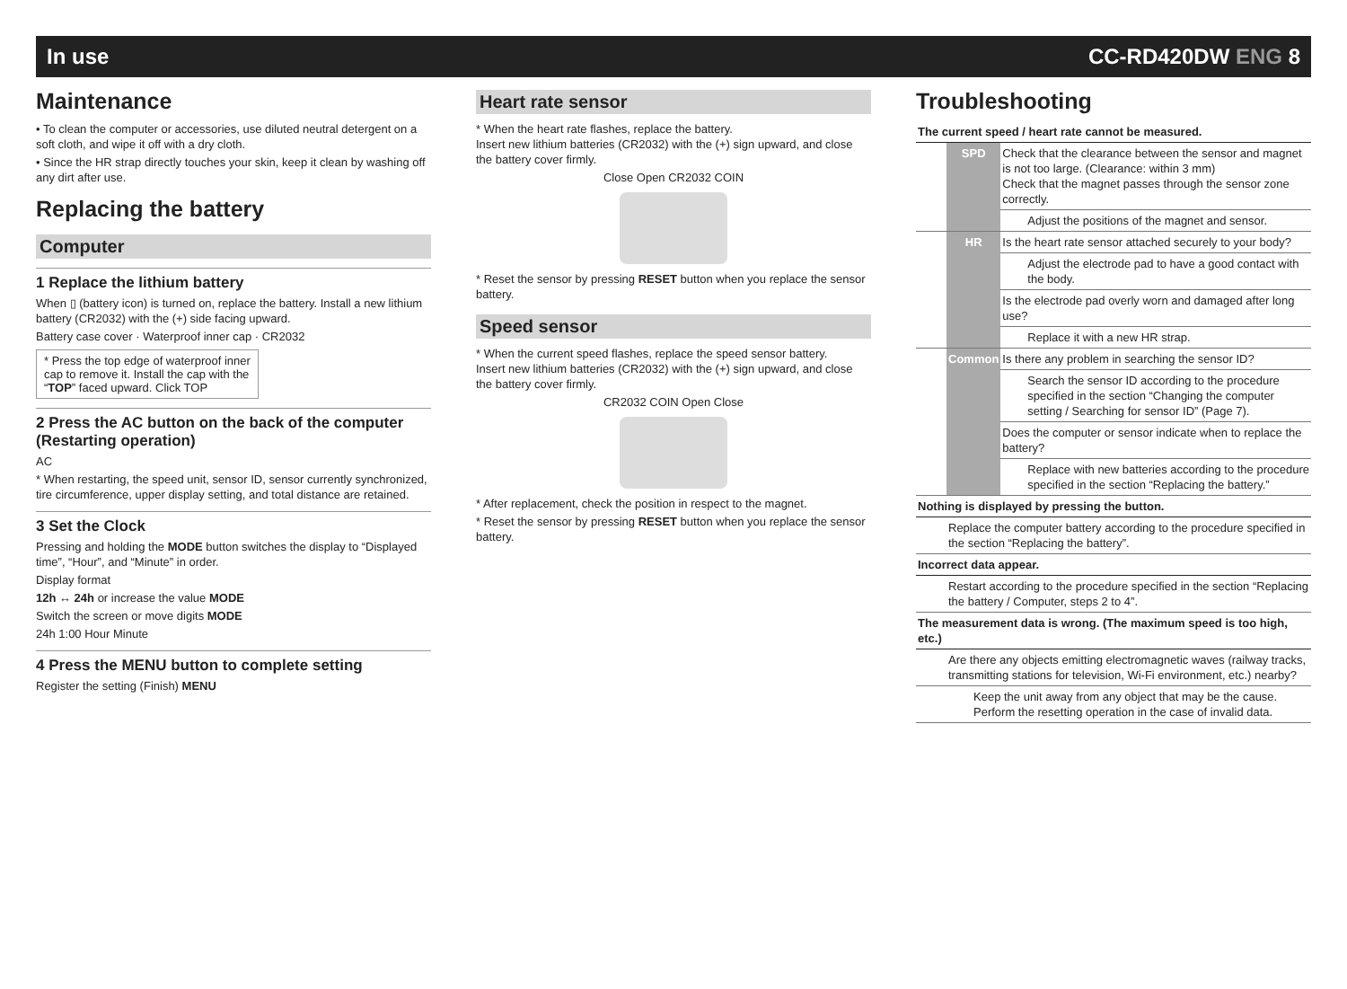In use CC-RD420DW ENG 8
Maintenance
• To clean the computer or accessories, use diluted neutral detergent on a soft cloth, and wipe it off with a dry cloth.
• Since the HR strap directly touches your skin, keep it clean by washing off any dirt after use.
Replacing the battery
Computer
1 Replace the lithium battery
When ▯ (battery icon) is turned on, replace the battery. Install a new lithium battery (CR2032) with the (+) side facing upward.
Battery case cover · Waterproof inner cap · CR2032
* Press the top edge of waterproof inner cap to remove it. Install the cap with the “TOP” faced upward. Click TOP
2 Press the AC button on the back of the computer (Restarting operation)
AC
* When restarting, the speed unit, sensor ID, sensor currently synchronized, tire circumference, upper display setting, and total distance are retained.
3 Set the Clock
Pressing and holding the MODE button switches the display to “Displayed time”, “Hour”, and “Minute” in order.
Display format
12h ↔ 24h or increase the value MODE
Switch the screen or move digits MODE
24h 1:00 Hour Minute
4 Press the MENU button to complete setting
Register the setting (Finish) MENU
Heart rate sensor
* When the heart rate flashes, replace the battery.
Insert new lithium batteries (CR2032) with the (+) sign upward, and close the battery cover firmly.
Close Open CR2032 COIN
* Reset the sensor by pressing RESET button when you replace the sensor battery.
Speed sensor
* When the current speed flashes, replace the speed sensor battery.
Insert new lithium batteries (CR2032) with the (+) sign upward, and close the battery cover firmly.
CR2032 COIN Open Close
* After replacement, check the position in respect to the magnet.
* Reset the sensor by pressing RESET button when you replace the sensor battery.
Troubleshooting
| The current speed / heart rate cannot be measured. | | |
| | SPD | Check that the clearance between the sensor and magnet is not too large. (Clearance: within 3 mm) Check that the magnet passes through the sensor zone correctly. |
| | | Adjust the positions of the magnet and sensor. |
| | HR | Is the heart rate sensor attached securely to your body? |
| | | Adjust the electrode pad to have a good contact with the body. |
| | | Is the electrode pad overly worn and damaged after long use? |
| | | Replace it with a new HR strap. |
| | Common | Is there any problem in searching the sensor ID? |
| | | Search the sensor ID according to the procedure specified in the section “Changing the computer setting / Searching for sensor ID” (Page 7). |
| | | Does the computer or sensor indicate when to replace the battery? |
| | | Replace with new batteries according to the procedure specified in the section “Replacing the battery.” |
| Nothing is displayed by pressing the button. | | |
| | Replace the computer battery according to the procedure specified in the section “Replacing the battery”. | |
| Incorrect data appear. | | |
| | Restart according to the procedure specified in the section “Replacing the battery / Computer, steps 2 to 4”. | |
| The measurement data is wrong. (The maximum speed is too high, etc.) | | |
| | Are there any objects emitting electromagnetic waves (railway tracks, transmitting stations for television, Wi-Fi environment, etc.) nearby? | |
| | Keep the unit away from any object that may be the cause. Perform the resetting operation in the case of invalid data. | |